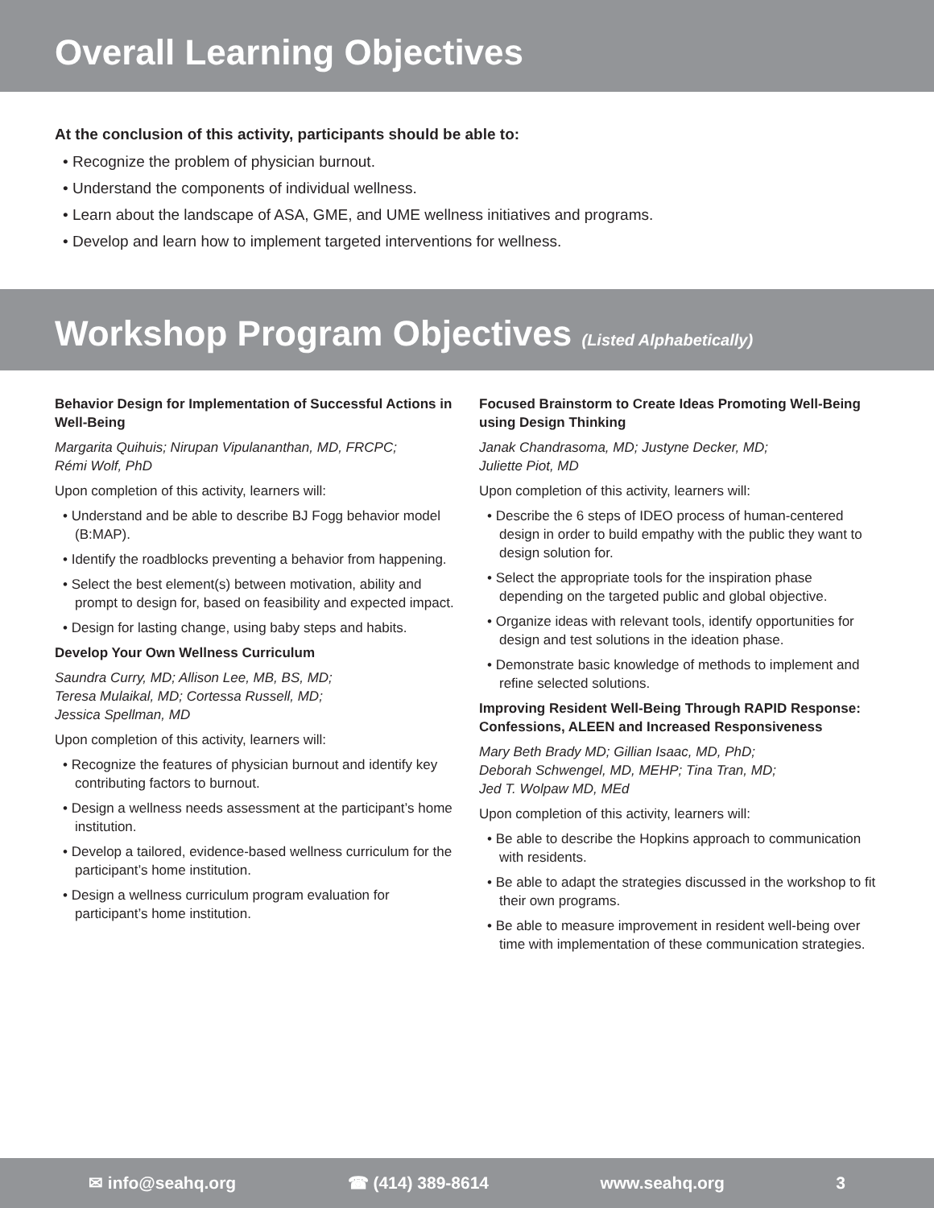Overall Learning Objectives
At the conclusion of this activity, participants should be able to:
• Recognize the problem of physician burnout.
• Understand the components of individual wellness.
• Learn about the landscape of ASA, GME, and UME wellness initiatives and programs.
• Develop and learn how to implement targeted interventions for wellness.
Workshop Program Objectives (Listed Alphabetically)
Behavior Design for Implementation of Successful Actions in Well-Being
Margarita Quihuis; Nirupan Vipulananthan, MD, FRCPC;
Rémi Wolf, PhD
Upon completion of this activity, learners will:
• Understand and be able to describe BJ Fogg behavior model (B:MAP).
• Identify the roadblocks preventing a behavior from happening.
• Select the best element(s) between motivation, ability and prompt to design for, based on feasibility and expected impact.
• Design for lasting change, using baby steps and habits.
Develop Your Own Wellness Curriculum
Saundra Curry, MD; Allison Lee, MB, BS, MD;
Teresa Mulaikal, MD; Cortessa Russell, MD;
Jessica Spellman, MD
Upon completion of this activity, learners will:
• Recognize the features of physician burnout and identify key contributing factors to burnout.
• Design a wellness needs assessment at the participant’s home institution.
• Develop a tailored, evidence-based wellness curriculum for the participant’s home institution.
• Design a wellness curriculum program evaluation for participant’s home institution.
Focused Brainstorm to Create Ideas Promoting Well-Being using Design Thinking
Janak Chandrasoma, MD; Justyne Decker, MD;
Juliette Piot, MD
Upon completion of this activity, learners will:
• Describe the 6 steps of IDEO process of human-centered design in order to build empathy with the public they want to design solution for.
• Select the appropriate tools for the inspiration phase depending on the targeted public and global objective.
• Organize ideas with relevant tools, identify opportunities for design and test solutions in the ideation phase.
• Demonstrate basic knowledge of methods to implement and refine selected solutions.
Improving Resident Well-Being Through RAPID Response: Confessions, ALEEN and Increased Responsiveness
Mary Beth Brady MD; Gillian Isaac, MD, PhD;
Deborah Schwengel, MD, MEHP; Tina Tran, MD;
Jed T. Wolpaw MD, MEd
Upon completion of this activity, learners will:
• Be able to describe the Hopkins approach to communication with residents.
• Be able to adapt the strategies discussed in the workshop to fit their own programs.
• Be able to measure improvement in resident well-being over time with implementation of these communication strategies.
✉ info@seahq.org ☎ (414) 389-8614 www.seahq.org 3